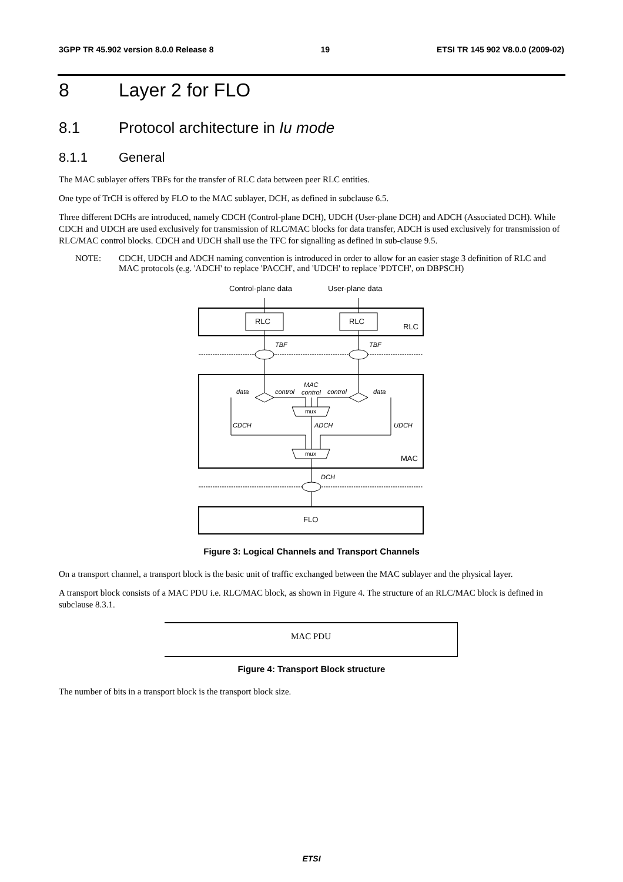3GPP TR 45.902 version 8.0.0 Release 8 19 ETSI TR 145 902 V8.0.0 (2009-02)
8 Layer 2 for FLO
8.1 Protocol architecture in Iu mode
8.1.1 General
The MAC sublayer offers TBFs for the transfer of RLC data between peer RLC entities.
One type of TrCH is offered by FLO to the MAC sublayer, DCH, as defined in subclause 6.5.
Three different DCHs are introduced, namely CDCH (Control-plane DCH), UDCH (User-plane DCH) and ADCH (Associated DCH). While CDCH and UDCH are used exclusively for transmission of RLC/MAC blocks for data transfer, ADCH is used exclusively for transmission of RLC/MAC control blocks. CDCH and UDCH shall use the TFC for signalling as defined in sub-clause 9.5.
NOTE: CDCH, UDCH and ADCH naming convention is introduced in order to allow for an easier stage 3 definition of RLC and MAC protocols (e.g. 'ADCH' to replace 'PACCH', and 'UDCH' to replace 'PDTCH', on DBPSCH)
Control-plane data
User-plane data
RLC
RLC
RLC
TBF
TBF
data
control
MAC
control
control
data
CDCH
ADCH
UDCH
DCH
mux
mux
MAC
FLO
Figure 3: Logical Channels and Transport Channels
On a transport channel, a transport block is the basic unit of traffic exchanged between the MAC sublayer and the physical layer.
A transport block consists of a MAC PDU i.e. RLC/MAC block, as shown in Figure 4. The structure of an RLC/MAC block is defined in subclause 8.3.1.
MAC PDU
Figure 4: Transport Block structure
The number of bits in a transport block is the transport block size.
ETSI